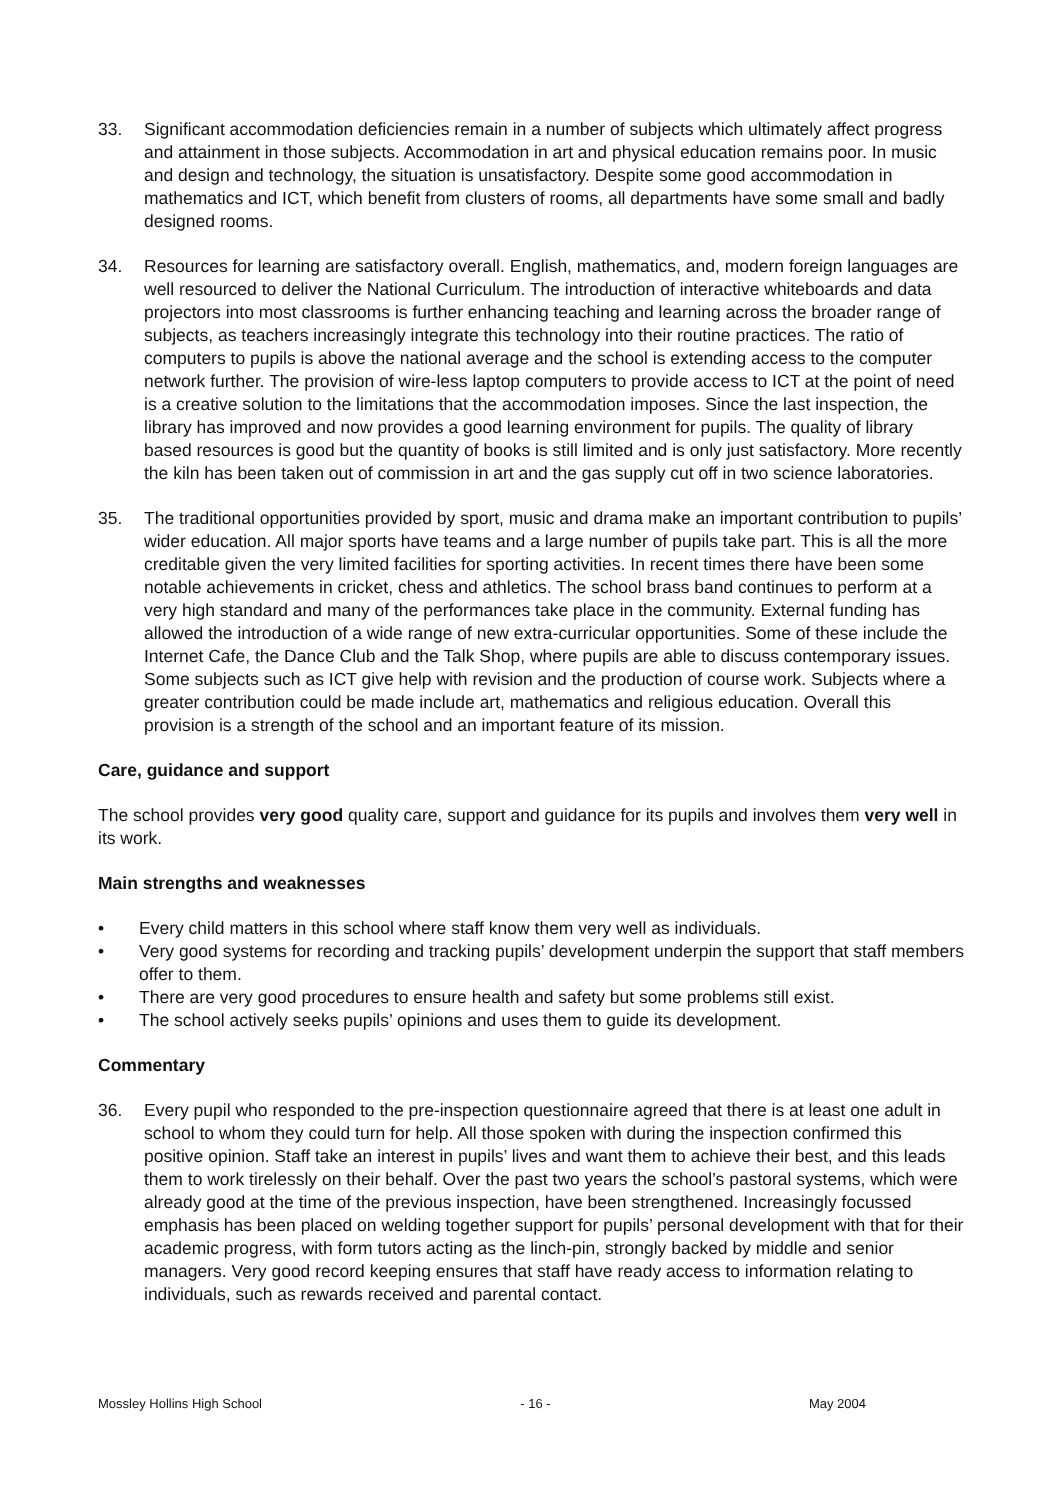33. Significant accommodation deficiencies remain in a number of subjects which ultimately affect progress and attainment in those subjects. Accommodation in art and physical education remains poor. In music and design and technology, the situation is unsatisfactory. Despite some good accommodation in mathematics and ICT, which benefit from clusters of rooms, all departments have some small and badly designed rooms.
34. Resources for learning are satisfactory overall. English, mathematics, and, modern foreign languages are well resourced to deliver the National Curriculum. The introduction of interactive whiteboards and data projectors into most classrooms is further enhancing teaching and learning across the broader range of subjects, as teachers increasingly integrate this technology into their routine practices. The ratio of computers to pupils is above the national average and the school is extending access to the computer network further. The provision of wire-less laptop computers to provide access to ICT at the point of need is a creative solution to the limitations that the accommodation imposes. Since the last inspection, the library has improved and now provides a good learning environment for pupils. The quality of library based resources is good but the quantity of books is still limited and is only just satisfactory. More recently the kiln has been taken out of commission in art and the gas supply cut off in two science laboratories.
35. The traditional opportunities provided by sport, music and drama make an important contribution to pupils’ wider education. All major sports have teams and a large number of pupils take part. This is all the more creditable given the very limited facilities for sporting activities. In recent times there have been some notable achievements in cricket, chess and athletics. The school brass band continues to perform at a very high standard and many of the performances take place in the community. External funding has allowed the introduction of a wide range of new extra-curricular opportunities. Some of these include the Internet Cafe, the Dance Club and the Talk Shop, where pupils are able to discuss contemporary issues. Some subjects such as ICT give help with revision and the production of course work. Subjects where a greater contribution could be made include art, mathematics and religious education. Overall this provision is a strength of the school and an important feature of its mission.
Care, guidance and support
The school provides very good quality care, support and guidance for its pupils and involves them very well in its work.
Main strengths and weaknesses
• Every child matters in this school where staff know them very well as individuals.
• Very good systems for recording and tracking pupils’ development underpin the support that staff members offer to them.
• There are very good procedures to ensure health and safety but some problems still exist.
• The school actively seeks pupils’ opinions and uses them to guide its development.
Commentary
36. Every pupil who responded to the pre-inspection questionnaire agreed that there is at least one adult in school to whom they could turn for help. All those spoken with during the inspection confirmed this positive opinion. Staff take an interest in pupils’ lives and want them to achieve their best, and this leads them to work tirelessly on their behalf. Over the past two years the school’s pastoral systems, which were already good at the time of the previous inspection, have been strengthened. Increasingly focussed emphasis has been placed on welding together support for pupils’ personal development with that for their academic progress, with form tutors acting as the linch-pin, strongly backed by middle and senior managers. Very good record keeping ensures that staff have ready access to information relating to individuals, such as rewards received and parental contact.
Mossley Hollins High School - 16 - May 2004